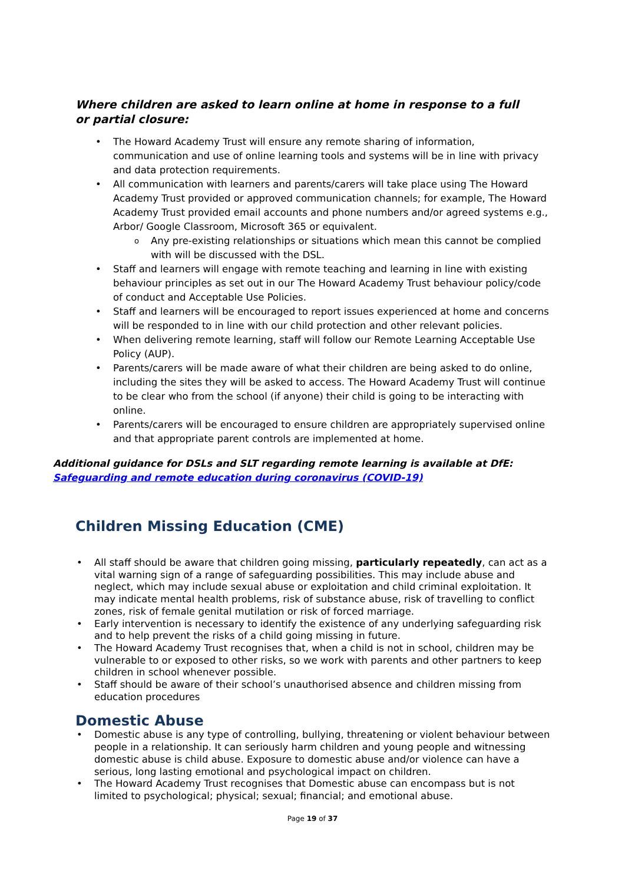Where children are asked to learn online at home in response to a full or partial closure:
• The Howard Academy Trust will ensure any remote sharing of information, communication and use of online learning tools and systems will be in line with privacy and data protection requirements.
• All communication with learners and parents/carers will take place using The Howard Academy Trust provided or approved communication channels; for example, The Howard Academy Trust provided email accounts and phone numbers and/or agreed systems e.g., Arbor/ Google Classroom, Microsoft 365 or equivalent.
o Any pre-existing relationships or situations which mean this cannot be complied with will be discussed with the DSL.
• Staff and learners will engage with remote teaching and learning in line with existing behaviour principles as set out in our The Howard Academy Trust behaviour policy/code of conduct and Acceptable Use Policies.
• Staff and learners will be encouraged to report issues experienced at home and concerns will be responded to in line with our child protection and other relevant policies.
• When delivering remote learning, staff will follow our Remote Learning Acceptable Use Policy (AUP).
• Parents/carers will be made aware of what their children are being asked to do online, including the sites they will be asked to access. The Howard Academy Trust will continue to be clear who from the school (if anyone) their child is going to be interacting with online.
• Parents/carers will be encouraged to ensure children are appropriately supervised online and that appropriate parent controls are implemented at home.
Additional guidance for DSLs and SLT regarding remote learning is available at DfE: Safeguarding and remote education during coronavirus (COVID-19)
Children Missing Education (CME)
• All staff should be aware that children going missing, particularly repeatedly, can act as a vital warning sign of a range of safeguarding possibilities. This may include abuse and neglect, which may include sexual abuse or exploitation and child criminal exploitation. It may indicate mental health problems, risk of substance abuse, risk of travelling to conflict zones, risk of female genital mutilation or risk of forced marriage.
• Early intervention is necessary to identify the existence of any underlying safeguarding risk and to help prevent the risks of a child going missing in future.
• The Howard Academy Trust recognises that, when a child is not in school, children may be vulnerable to or exposed to other risks, so we work with parents and other partners to keep children in school whenever possible.
• Staff should be aware of their school’s unauthorised absence and children missing from education procedures
Domestic Abuse
• Domestic abuse is any type of controlling, bullying, threatening or violent behaviour between people in a relationship. It can seriously harm children and young people and witnessing domestic abuse is child abuse. Exposure to domestic abuse and/or violence can have a serious, long lasting emotional and psychological impact on children.
• The Howard Academy Trust recognises that Domestic abuse can encompass but is not limited to psychological; physical; sexual; financial; and emotional abuse.
Page 19 of 37